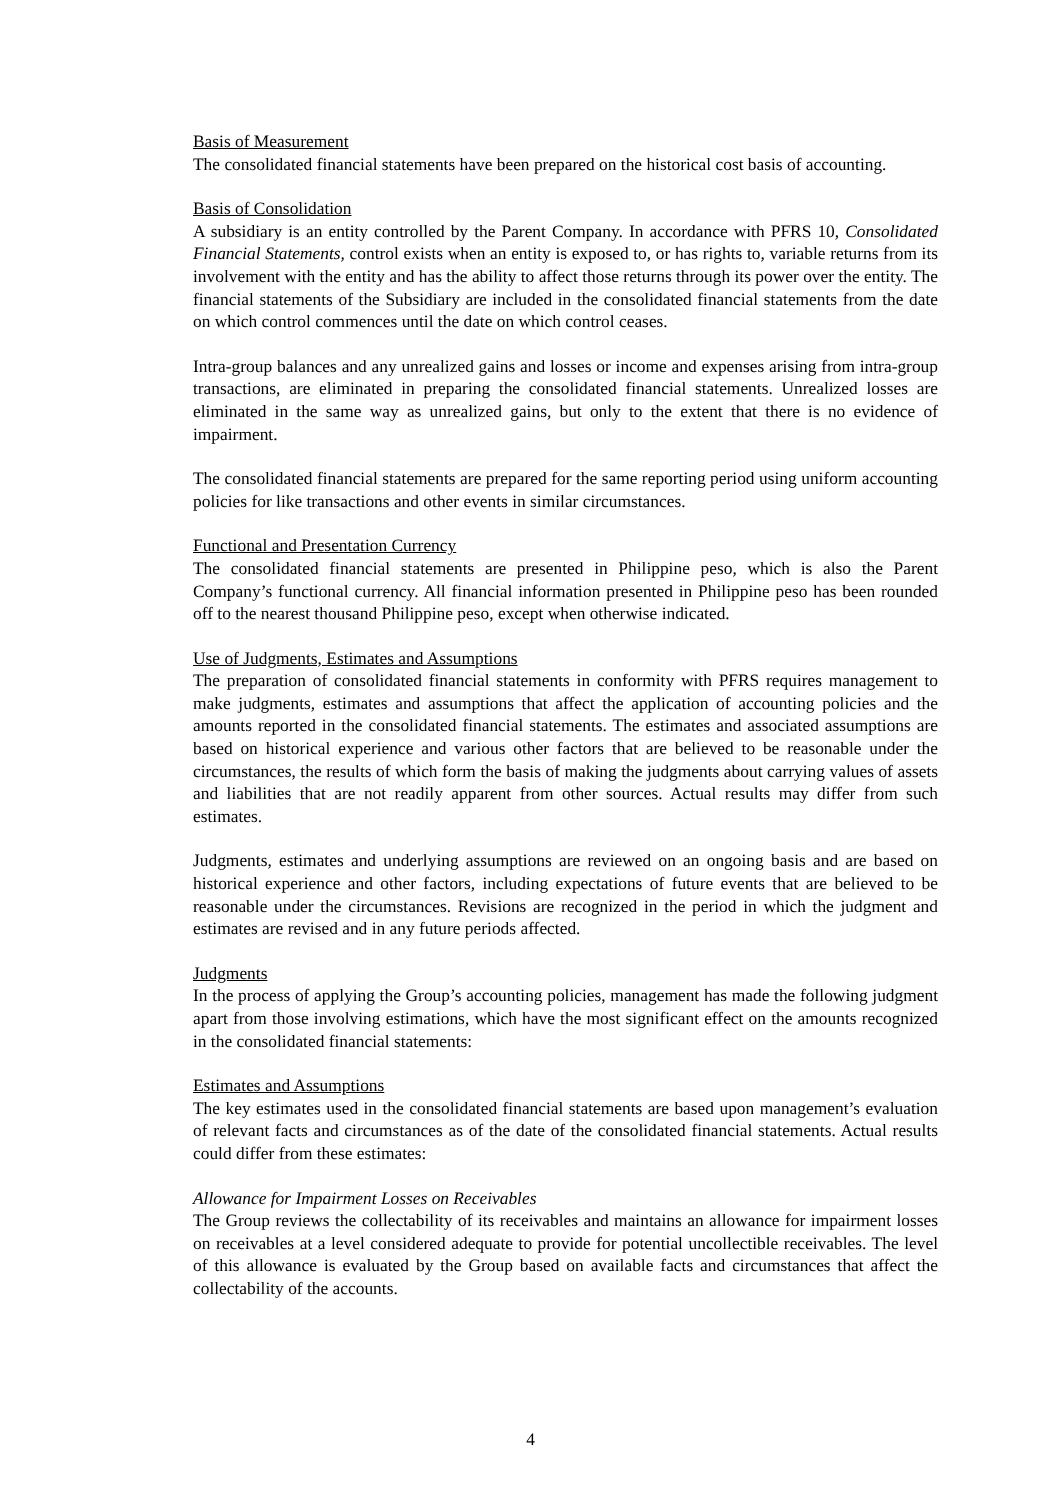Basis of Measurement
The consolidated financial statements have been prepared on the historical cost basis of accounting.
Basis of Consolidation
A subsidiary is an entity controlled by the Parent Company. In accordance with PFRS 10, Consolidated Financial Statements, control exists when an entity is exposed to, or has rights to, variable returns from its involvement with the entity and has the ability to affect those returns through its power over the entity. The financial statements of the Subsidiary are included in the consolidated financial statements from the date on which control commences until the date on which control ceases.
Intra-group balances and any unrealized gains and losses or income and expenses arising from intra-group transactions, are eliminated in preparing the consolidated financial statements. Unrealized losses are eliminated in the same way as unrealized gains, but only to the extent that there is no evidence of impairment.
The consolidated financial statements are prepared for the same reporting period using uniform accounting policies for like transactions and other events in similar circumstances.
Functional and Presentation Currency
The consolidated financial statements are presented in Philippine peso, which is also the Parent Company’s functional currency. All financial information presented in Philippine peso has been rounded off to the nearest thousand Philippine peso, except when otherwise indicated.
Use of Judgments, Estimates and Assumptions
The preparation of consolidated financial statements in conformity with PFRS requires management to make judgments, estimates and assumptions that affect the application of accounting policies and the amounts reported in the consolidated financial statements. The estimates and associated assumptions are based on historical experience and various other factors that are believed to be reasonable under the circumstances, the results of which form the basis of making the judgments about carrying values of assets and liabilities that are not readily apparent from other sources. Actual results may differ from such estimates.
Judgments, estimates and underlying assumptions are reviewed on an ongoing basis and are based on historical experience and other factors, including expectations of future events that are believed to be reasonable under the circumstances. Revisions are recognized in the period in which the judgment and estimates are revised and in any future periods affected.
Judgments
In the process of applying the Group’s accounting policies, management has made the following judgment apart from those involving estimations, which have the most significant effect on the amounts recognized in the consolidated financial statements:
Estimates and Assumptions
The key estimates used in the consolidated financial statements are based upon management’s evaluation of relevant facts and circumstances as of the date of the consolidated financial statements. Actual results could differ from these estimates:
Allowance for Impairment Losses on Receivables
The Group reviews the collectability of its receivables and maintains an allowance for impairment losses on receivables at a level considered adequate to provide for potential uncollectible receivables. The level of this allowance is evaluated by the Group based on available facts and circumstances that affect the collectability of the accounts.
4